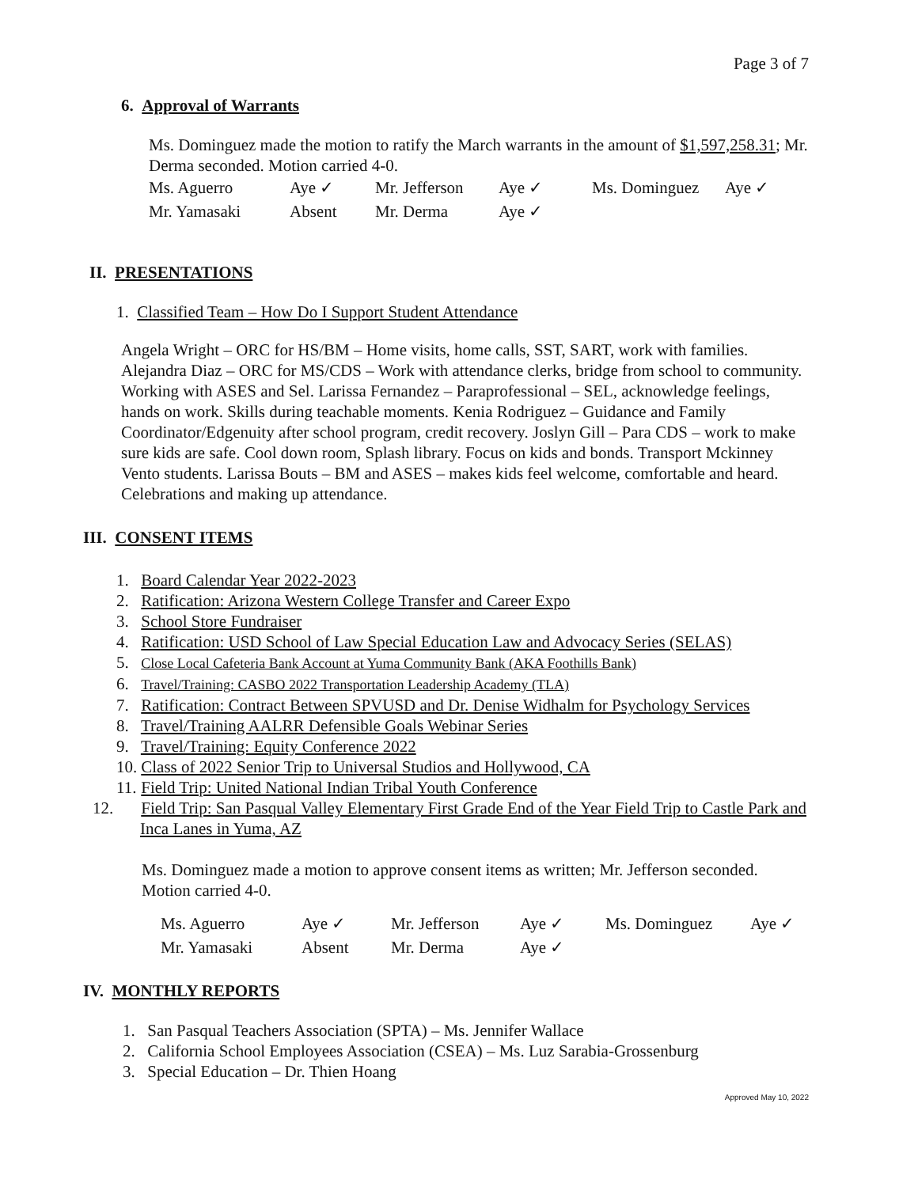Page 3 of 7
6. Approval of Warrants
Ms. Dominguez made the motion to ratify the March warrants in the amount of $1,597,258.31; Mr. Derma seconded. Motion carried 4-0.
| Ms. Aguerro | Aye ✓ | Mr. Jefferson | Aye ✓ | Ms. Dominguez | Aye ✓ |
| Mr. Yamasaki | Absent | Mr. Derma | Aye ✓ | | |
II. PRESENTATIONS
1. Classified Team – How Do I Support Student Attendance
Angela Wright – ORC for HS/BM – Home visits, home calls, SST, SART, work with families. Alejandra Diaz – ORC for MS/CDS – Work with attendance clerks, bridge from school to community. Working with ASES and Sel. Larissa Fernandez – Paraprofessional – SEL, acknowledge feelings, hands on work. Skills during teachable moments. Kenia Rodriguez – Guidance and Family Coordinator/Edgenuity after school program, credit recovery. Joslyn Gill – Para CDS – work to make sure kids are safe. Cool down room, Splash library. Focus on kids and bonds. Transport Mckinney Vento students. Larissa Bouts – BM and ASES – makes kids feel welcome, comfortable and heard. Celebrations and making up attendance.
III. CONSENT ITEMS
1. Board Calendar Year 2022-2023
2. Ratification: Arizona Western College Transfer and Career Expo
3. School Store Fundraiser
4. Ratification: USD School of Law Special Education Law and Advocacy Series (SELAS)
5. Close Local Cafeteria Bank Account at Yuma Community Bank (AKA Foothills Bank)
6. Travel/Training: CASBO 2022 Transportation Leadership Academy (TLA)
7. Ratification: Contract Between SPVUSD and Dr. Denise Widhalm for Psychology Services
8. Travel/Training AALRR Defensible Goals Webinar Series
9. Travel/Training: Equity Conference 2022
10. Class of 2022 Senior Trip to Universal Studios and Hollywood, CA
11. Field Trip: United National Indian Tribal Youth Conference
12. Field Trip: San Pasqual Valley Elementary First Grade End of the Year Field Trip to Castle Park and Inca Lanes in Yuma, AZ
Ms. Dominguez made a motion to approve consent items as written; Mr. Jefferson seconded. Motion carried 4-0.
| Ms. Aguerro | Aye ✓ | Mr. Jefferson | Aye ✓ | Ms. Dominguez | Aye ✓ |
| Mr. Yamasaki | Absent | Mr. Derma | Aye ✓ | | |
IV. MONTHLY REPORTS
1. San Pasqual Teachers Association (SPTA) – Ms. Jennifer Wallace
2. California School Employees Association (CSEA) – Ms. Luz Sarabia-Grossenburg
3. Special Education – Dr. Thien Hoang
Approved May 10, 2022